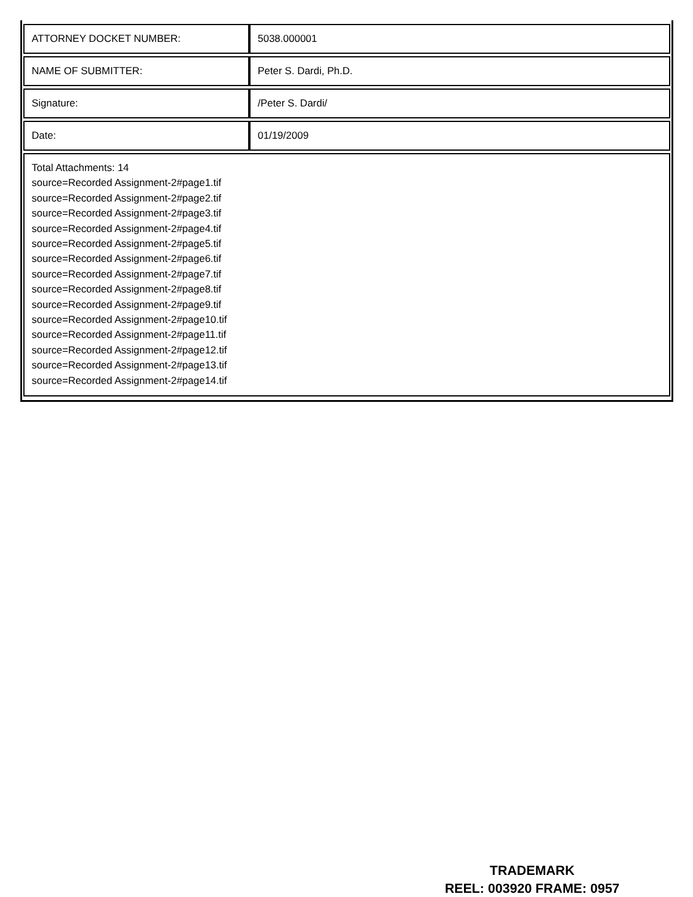| ATTORNEY DOCKET NUMBER: | 5038.000001 |
| NAME OF SUBMITTER: | Peter S. Dardi, Ph.D. |
| Signature: | /Peter S. Dardi/ |
| Date: | 01/19/2009 |
| Total Attachments: 14 source=Recorded Assignment-2#page1.tif source=Recorded Assignment-2#page2.tif source=Recorded Assignment-2#page3.tif source=Recorded Assignment-2#page4.tif source=Recorded Assignment-2#page5.tif source=Recorded Assignment-2#page6.tif source=Recorded Assignment-2#page7.tif source=Recorded Assignment-2#page8.tif source=Recorded Assignment-2#page9.tif source=Recorded Assignment-2#page10.tif source=Recorded Assignment-2#page11.tif source=Recorded Assignment-2#page12.tif source=Recorded Assignment-2#page13.tif source=Recorded Assignment-2#page14.tif | |
TRADEMARK
REEL: 003920 FRAME: 0957